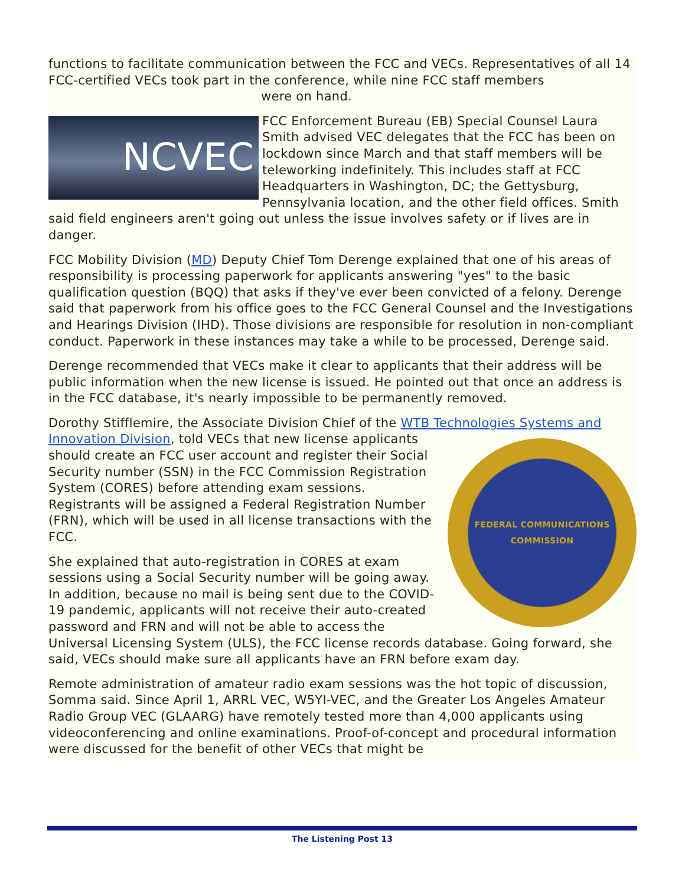functions to facilitate communication between the FCC and VECs. Representatives of all 14 FCC-certified VECs took part in the conference, while nine FCC staff members were on hand.
NCVEC
FCC Enforcement Bureau (EB) Special Counsel Laura Smith advised VEC delegates that the FCC has been on lockdown since March and that staff members will be teleworking indefinitely. This includes staff at FCC Headquarters in Washington, DC; the Gettysburg, Pennsylvania location, and the other field offices. Smith said field engineers aren't going out unless the issue involves safety or if lives are in danger.
FCC Mobility Division (MD) Deputy Chief Tom Derenge explained that one of his areas of responsibility is processing paperwork for applicants answering "yes" to the basic qualification question (BQQ) that asks if they've ever been convicted of a felony. Derenge said that paperwork from his office goes to the FCC General Counsel and the Investigations and Hearings Division (IHD). Those divisions are responsible for resolution in non-compliant conduct. Paperwork in these instances may take a while to be processed, Derenge said.
Derenge recommended that VECs make it clear to applicants that their address will be public information when the new license is issued. He pointed out that once an address is in the FCC database, it's nearly impossible to be permanently removed.
Dorothy Stifflemire, the Associate Division Chief of the WTB Technologies Systems and Innovation Division, told VECs that new license
FEDERAL COMMUNICATIONS COMMISSION
applicants should create an FCC user account and register their Social Security number (SSN) in the FCC Commission Registration System (CORES) before attending exam sessions. Registrants will be assigned a Federal Registration Number (FRN), which will be used in all license transactions with the FCC.
She explained that auto-registration in CORES at exam sessions using a Social Security number will be going away. In addition, because no mail is being sent due to the COVID-19 pandemic, applicants will not receive their auto-created password and FRN and will not be able to access the Universal Licensing System (ULS), the FCC license records database. Going forward, she said, VECs should make sure all applicants have an FRN before exam day.
Remote administration of amateur radio exam sessions was the hot topic of discussion, Somma said. Since April 1, ARRL VEC, W5YI-VEC, and the Greater Los Angeles Amateur Radio Group VEC (GLAARG) have remotely tested more than 4,000 applicants using videoconferencing and online examinations. Proof-of-concept and procedural information were discussed for the benefit of other VECs that might be
The Listening Post 13